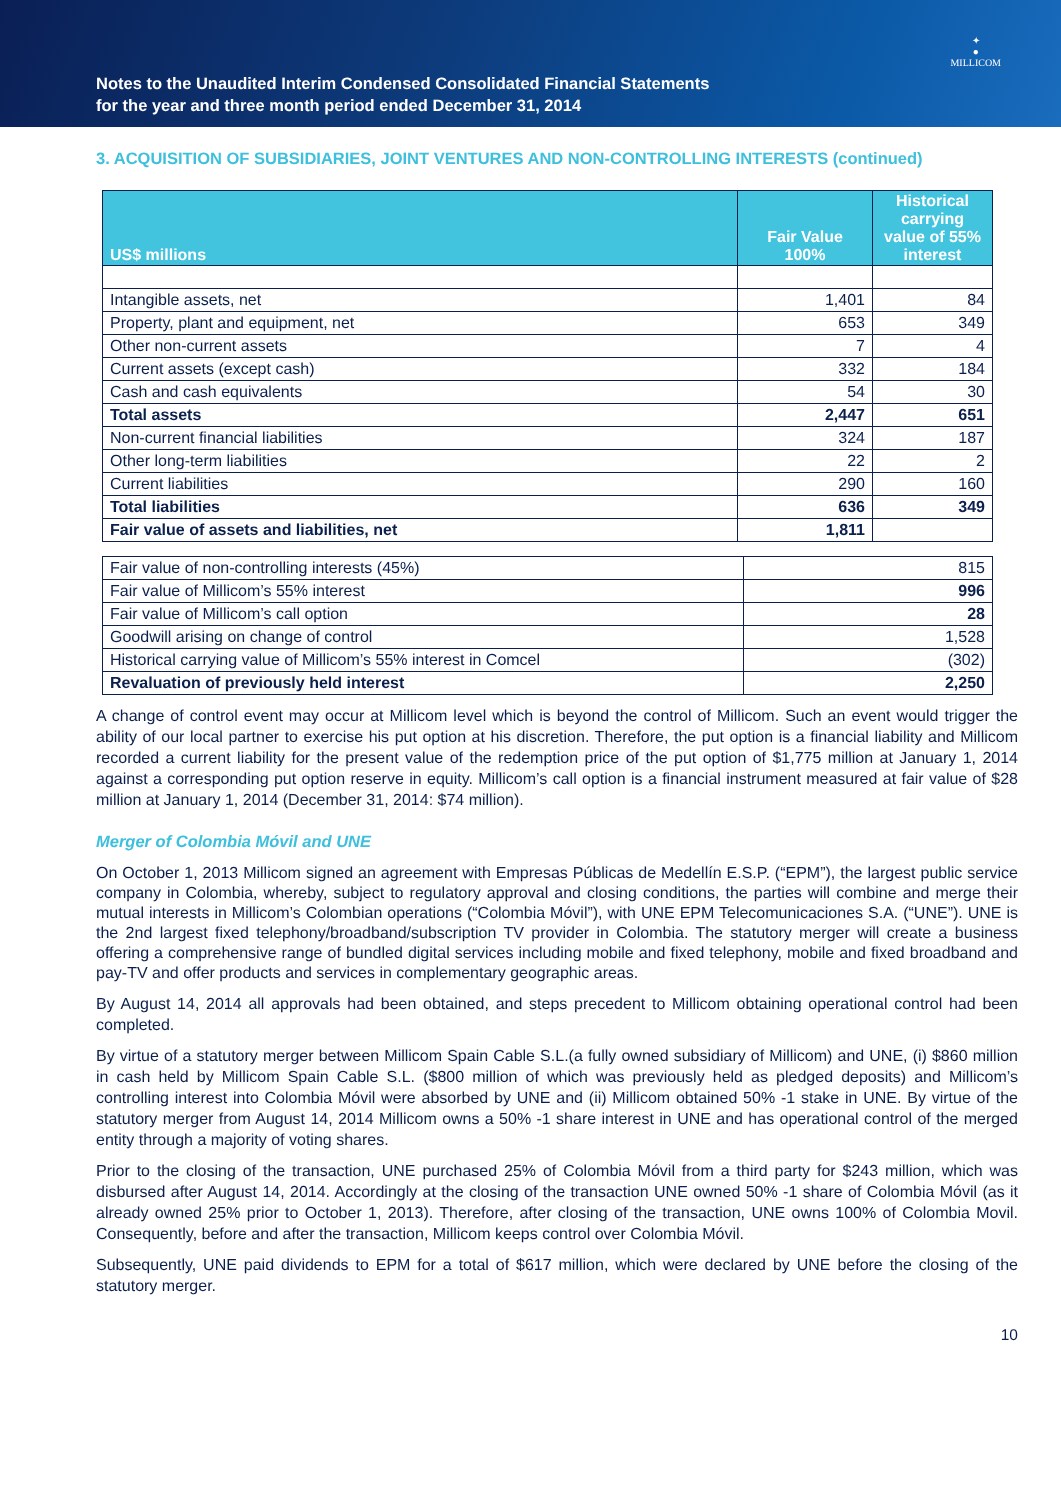Notes to the Unaudited Interim Condensed Consolidated Financial Statements
for the year and three month period ended December 31, 2014
✦
●
MILLICOM
3. ACQUISITION OF SUBSIDIARIES, JOINT VENTURES AND NON-CONTROLLING INTERESTS (continued)
| US$ millions | Fair Value 100% | Historical carrying value of 55% interest |
| --- | --- | --- |
| Intangible assets, net | 1,401 | 84 |
| Property, plant and equipment, net | 653 | 349 |
| Other non-current assets | 7 | 4 |
| Current assets (except cash) | 332 | 184 |
| Cash and cash equivalents | 54 | 30 |
| Total assets | 2,447 | 651 |
| Non-current financial liabilities | 324 | 187 |
| Other long-term liabilities | 22 | 2 |
| Current liabilities | 290 | 160 |
| Total liabilities | 636 | 349 |
| Fair value of assets and liabilities, net | 1,811 | |
| Fair value of non-controlling interests (45%) | 815 |
| Fair value of Millicom’s 55% interest | 996 |
| Fair value of Millicom’s call option | 28 |
| Goodwill arising on change of control | 1,528 |
| Historical carrying value of Millicom’s 55% interest in Comcel | (302) |
| Revaluation of previously held interest | 2,250 |
A change of control event may occur at Millicom level which is beyond the control of Millicom. Such an event would trigger the ability of our local partner to exercise his put option at his discretion. Therefore, the put option is a financial liability and Millicom recorded a current liability for the present value of the redemption price of the put option of $1,775 million at January 1, 2014 against a corresponding put option reserve in equity. Millicom’s call option is a financial instrument measured at fair value of $28 million at January 1, 2014 (December 31, 2014: $74 million).
Merger of Colombia Móvil and UNE
On October 1, 2013 Millicom signed an agreement with Empresas Públicas de Medellín E.S.P. (“EPM”), the largest public service company in Colombia, whereby, subject to regulatory approval and closing conditions, the parties will combine and merge their mutual interests in Millicom’s Colombian operations (“Colombia Móvil”), with UNE EPM Telecomunicaciones S.A. (“UNE”). UNE is the 2nd largest fixed telephony/broadband/subscription TV provider in Colombia. The statutory merger will create a business offering a comprehensive range of bundled digital services including mobile and fixed telephony, mobile and fixed broadband and pay-TV and offer products and services in complementary geographic areas.
By August 14, 2014 all approvals had been obtained, and steps precedent to Millicom obtaining operational control had been completed.
By virtue of a statutory merger between Millicom Spain Cable S.L.(a fully owned subsidiary of Millicom) and UNE, (i) $860 million in cash held by Millicom Spain Cable S.L. ($800 million of which was previously held as pledged deposits) and Millicom’s controlling interest into Colombia Móvil were absorbed by UNE and (ii) Millicom obtained 50% -1 stake in UNE. By virtue of the statutory merger from August 14, 2014 Millicom owns a 50% -1 share interest in UNE and has operational control of the merged entity through a majority of voting shares.
Prior to the closing of the transaction, UNE purchased 25% of Colombia Móvil from a third party for $243 million, which was disbursed after August 14, 2014. Accordingly at the closing of the transaction UNE owned 50% -1 share of Colombia Móvil (as it already owned 25% prior to October 1, 2013). Therefore, after closing of the transaction, UNE owns 100% of Colombia Movil. Consequently, before and after the transaction, Millicom keeps control over Colombia Móvil.
Subsequently, UNE paid dividends to EPM for a total of $617 million, which were declared by UNE before the closing of the statutory merger.
10